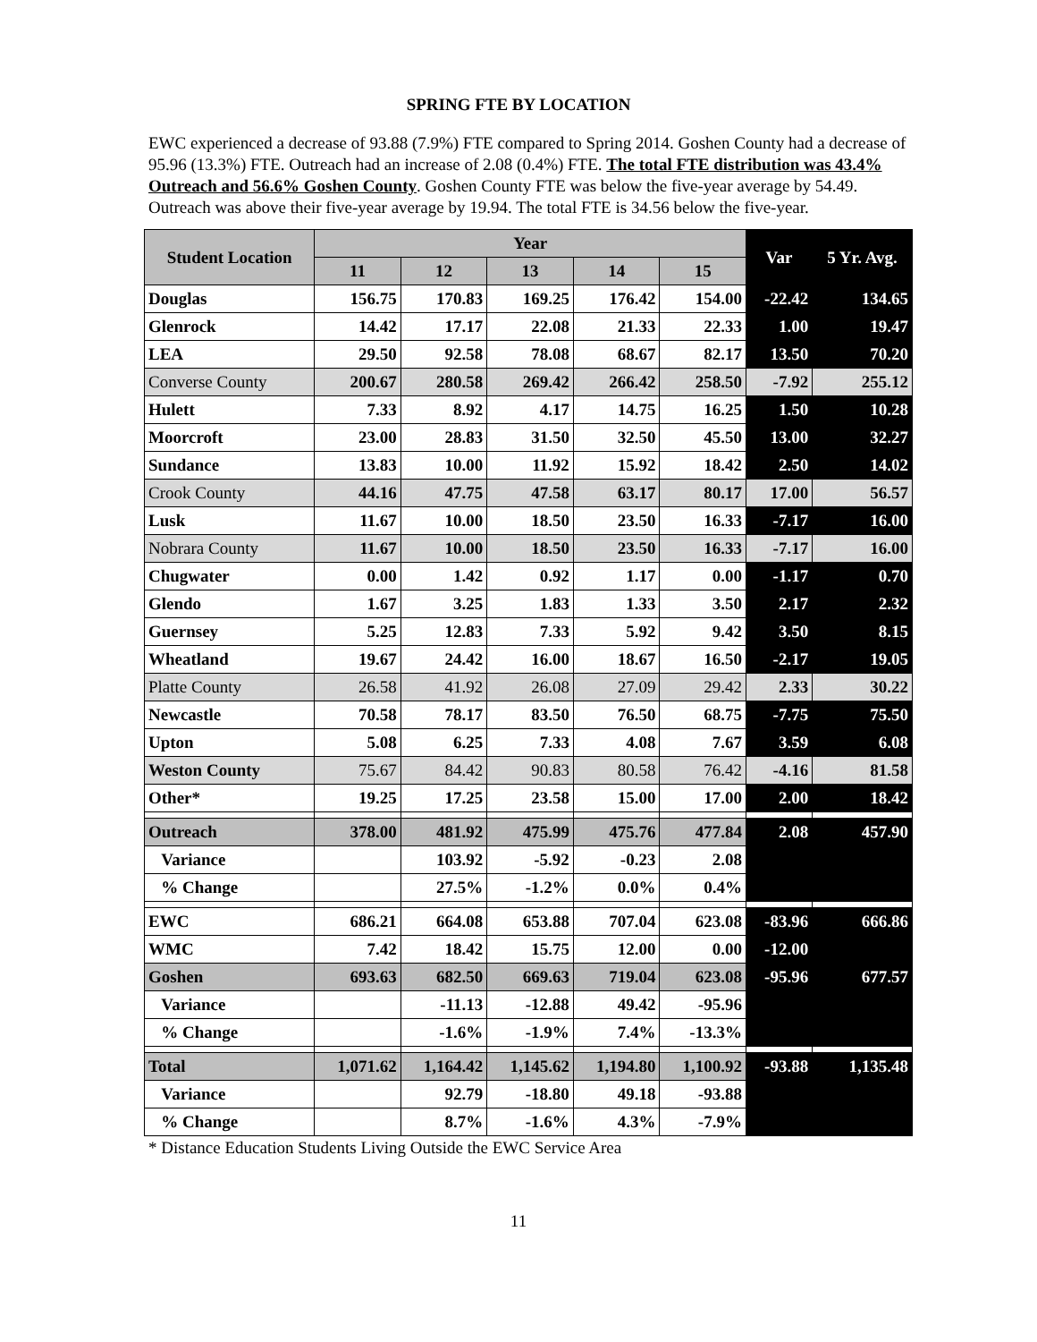SPRING FTE BY LOCATION
EWC experienced a decrease of 93.88 (7.9%) FTE compared to Spring 2014. Goshen County had a decrease of 95.96 (13.3%) FTE. Outreach had an increase of 2.08 (0.4%) FTE. The total FTE distribution was 43.4% Outreach and 56.6% Goshen County. Goshen County FTE was below the five-year average by 54.49. Outreach was above their five-year average by 19.94. The total FTE is 34.56 below the five-year.
| Student Location | Year | | | | | Var | 5 Yr. Avg. |
| --- | --- | --- | --- | --- | --- | --- | --- |
| | 11 | 12 | 13 | 14 | 15 | | |
| Douglas | 156.75 | 170.83 | 169.25 | 176.42 | 154.00 | -22.42 | 134.65 |
| Glenrock | 14.42 | 17.17 | 22.08 | 21.33 | 22.33 | 1.00 | 19.47 |
| LEA | 29.50 | 92.58 | 78.08 | 68.67 | 82.17 | 13.50 | 70.20 |
| Converse County | 200.67 | 280.58 | 269.42 | 266.42 | 258.50 | -7.92 | 255.12 |
| Hulett | 7.33 | 8.92 | 4.17 | 14.75 | 16.25 | 1.50 | 10.28 |
| Moorcroft | 23.00 | 28.83 | 31.50 | 32.50 | 45.50 | 13.00 | 32.27 |
| Sundance | 13.83 | 10.00 | 11.92 | 15.92 | 18.42 | 2.50 | 14.02 |
| Crook County | 44.16 | 47.75 | 47.58 | 63.17 | 80.17 | 17.00 | 56.57 |
| Lusk | 11.67 | 10.00 | 18.50 | 23.50 | 16.33 | -7.17 | 16.00 |
| Nobrara County | 11.67 | 10.00 | 18.50 | 23.50 | 16.33 | -7.17 | 16.00 |
| Chugwater | 0.00 | 1.42 | 0.92 | 1.17 | 0.00 | -1.17 | 0.70 |
| Glendo | 1.67 | 3.25 | 1.83 | 1.33 | 3.50 | 2.17 | 2.32 |
| Guernsey | 5.25 | 12.83 | 7.33 | 5.92 | 9.42 | 3.50 | 8.15 |
| Wheatland | 19.67 | 24.42 | 16.00 | 18.67 | 16.50 | -2.17 | 19.05 |
| Platte County | 26.58 | 41.92 | 26.08 | 27.09 | 29.42 | 2.33 | 30.22 |
| Newcastle | 70.58 | 78.17 | 83.50 | 76.50 | 68.75 | -7.75 | 75.50 |
| Upton | 5.08 | 6.25 | 7.33 | 4.08 | 7.67 | 3.59 | 6.08 |
| Weston County | 75.67 | 84.42 | 90.83 | 80.58 | 76.42 | -4.16 | 81.58 |
| Other* | 19.25 | 17.25 | 23.58 | 15.00 | 17.00 | 2.00 | 18.42 |
| Outreach | 378.00 | 481.92 | 475.99 | 475.76 | 477.84 | 2.08 | 457.90 |
| Variance | | 103.92 | -5.92 | -0.23 | 2.08 | | |
| % Change | | 27.5% | -1.2% | 0.0% | 0.4% | | |
| EWC | 686.21 | 664.08 | 653.88 | 707.04 | 623.08 | -83.96 | 666.86 |
| WMC | 7.42 | 18.42 | 15.75 | 12.00 | 0.00 | -12.00 | |
| Goshen | 693.63 | 682.50 | 669.63 | 719.04 | 623.08 | -95.96 | 677.57 |
| Variance | | -11.13 | -12.88 | 49.42 | -95.96 | | |
| % Change | | -1.6% | -1.9% | 7.4% | -13.3% | | |
| Total | 1,071.62 | 1,164.42 | 1,145.62 | 1,194.80 | 1,100.92 | -93.88 | 1,135.48 |
| Variance | | 92.79 | -18.80 | 49.18 | -93.88 | | |
| % Change | | 8.7% | -1.6% | 4.3% | -7.9% | | |
* Distance Education Students Living Outside the EWC Service Area
11